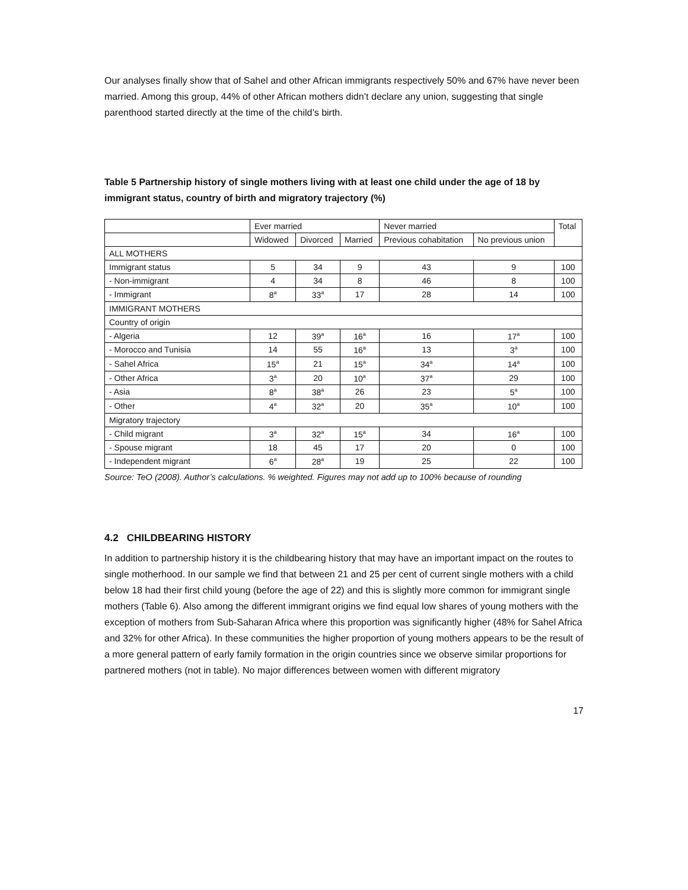Our analyses finally show that of Sahel and other African immigrants respectively 50% and 67% have never been married. Among this group, 44% of other African mothers didn’t declare any union, suggesting that single parenthood started directly at the time of the child’s birth.
Table 5 Partnership history of single mothers living with at least one child under the age of 18 by immigrant status, country of birth and migratory trajectory (%)
| | Ever married | | | Never married | | Total |
| | Widowed | Divorced | Married | Previous cohabitation | No previous union | |
| ALL MOTHERS | | | | | | |
| Immigrant status | 5 | 34 | 9 | 43 | 9 | 100 |
| - Non-immigrant | 4 | 34 | 8 | 46 | 8 | 100 |
| - Immigrant | 8<sup>a</sup> | 33<sup>a</sup> | 17 | 28 | 14 | 100 |
| IMMIGRANT MOTHERS | | | | | | |
| Country of origin | | | | | | |
| - Algeria | 12 | 39<sup>a</sup> | 16<sup>a</sup> | 16 | 17<sup>a</sup> | 100 |
| - Morocco and Tunisia | 14 | 55 | 16<sup>a</sup> | 13 | 3<sup>a</sup> | 100 |
| - Sahel Africa | 15<sup>a</sup> | 21 | 15<sup>a</sup> | 34<sup>a</sup> | 14<sup>a</sup> | 100 |
| - Other Africa | 3<sup>a</sup> | 20 | 10<sup>a</sup> | 37<sup>a</sup> | 29 | 100 |
| - Asia | 8<sup>a</sup> | 38<sup>a</sup> | 26 | 23 | 5<sup>a</sup> | 100 |
| - Other | 4<sup>a</sup> | 32<sup>a</sup> | 20 | 35<sup>a</sup> | 10<sup>a</sup> | 100 |
| Migratory trajectory | | | | | | |
| - Child migrant | 3<sup>a</sup> | 32<sup>a</sup> | 15<sup>a</sup> | 34 | 16<sup>a</sup> | 100 |
| - Spouse migrant | 18 | 45 | 17 | 20 | 0 | 100 |
| - Independent migrant | 6<sup>a</sup> | 28<sup>a</sup> | 19 | 25 | 22 | 100 |
Source: TeO (2008). Author’s calculations. % weighted. Figures may not add up to 100% because of rounding
4.2 CHILDBEARING HISTORY
In addition to partnership history it is the childbearing history that may have an important impact on the routes to single motherhood. In our sample we find that between 21 and 25 per cent of current single mothers with a child below 18 had their first child young (before the age of 22) and this is slightly more common for immigrant single mothers (Table 6). Also among the different immigrant origins we find equal low shares of young mothers with the exception of mothers from Sub-Saharan Africa where this proportion was significantly higher (48% for Sahel Africa and 32% for other Africa). In these communities the higher proportion of young mothers appears to be the result of a more general pattern of early family formation in the origin countries since we observe similar proportions for partnered mothers (not in table). No major differences between women with different migratory
17